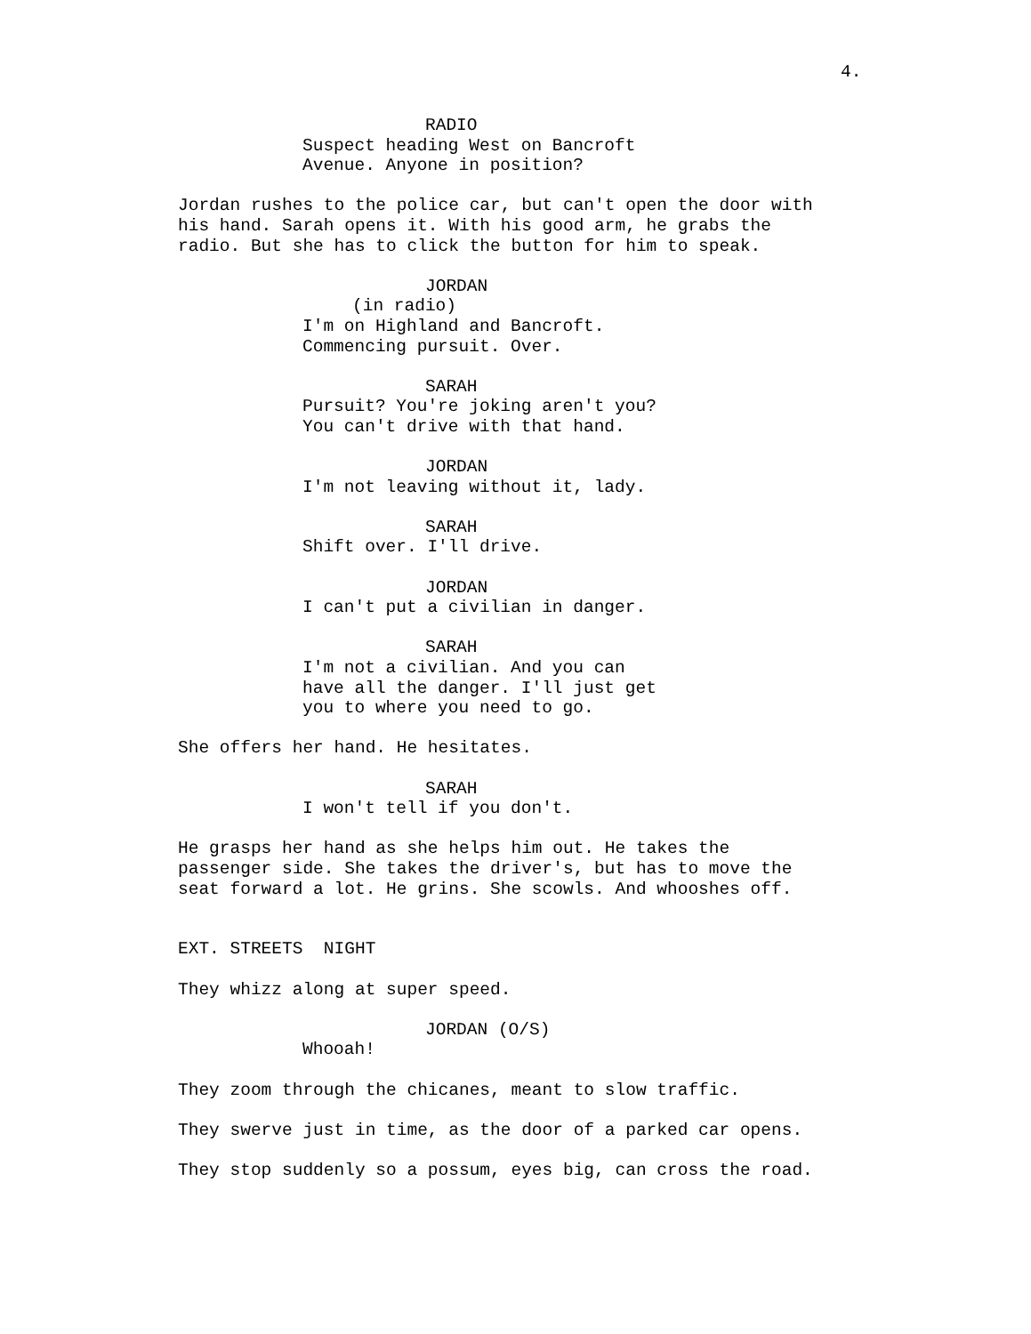4.
RADIO
Suspect heading West on Bancroft Avenue. Anyone in position?
Jordan rushes to the police car, but can't open the door with his hand. Sarah opens it. With his good arm, he grabs the radio. But she has to click the button for him to speak.
JORDAN
(in radio)
I'm on Highland and Bancroft. Commencing pursuit. Over.
SARAH
Pursuit? You're joking aren't you? You can't drive with that hand.
JORDAN
I'm not leaving without it, lady.
SARAH
Shift over. I'll drive.
JORDAN
I can't put a civilian in danger.
SARAH
I'm not a civilian. And you can have all the danger. I'll just get you to where you need to go.
She offers her hand. He hesitates.
SARAH
I won't tell if you don't.
He grasps her hand as she helps him out. He takes the passenger side. She takes the driver's, but has to move the seat forward a lot. He grins. She scowls. And whooshes off.
EXT. STREETS NIGHT
They whizz along at super speed.
JORDAN (O/S)
Whooah!
They zoom through the chicanes, meant to slow traffic.
They swerve just in time, as the door of a parked car opens.
They stop suddenly so a possum, eyes big, can cross the road.